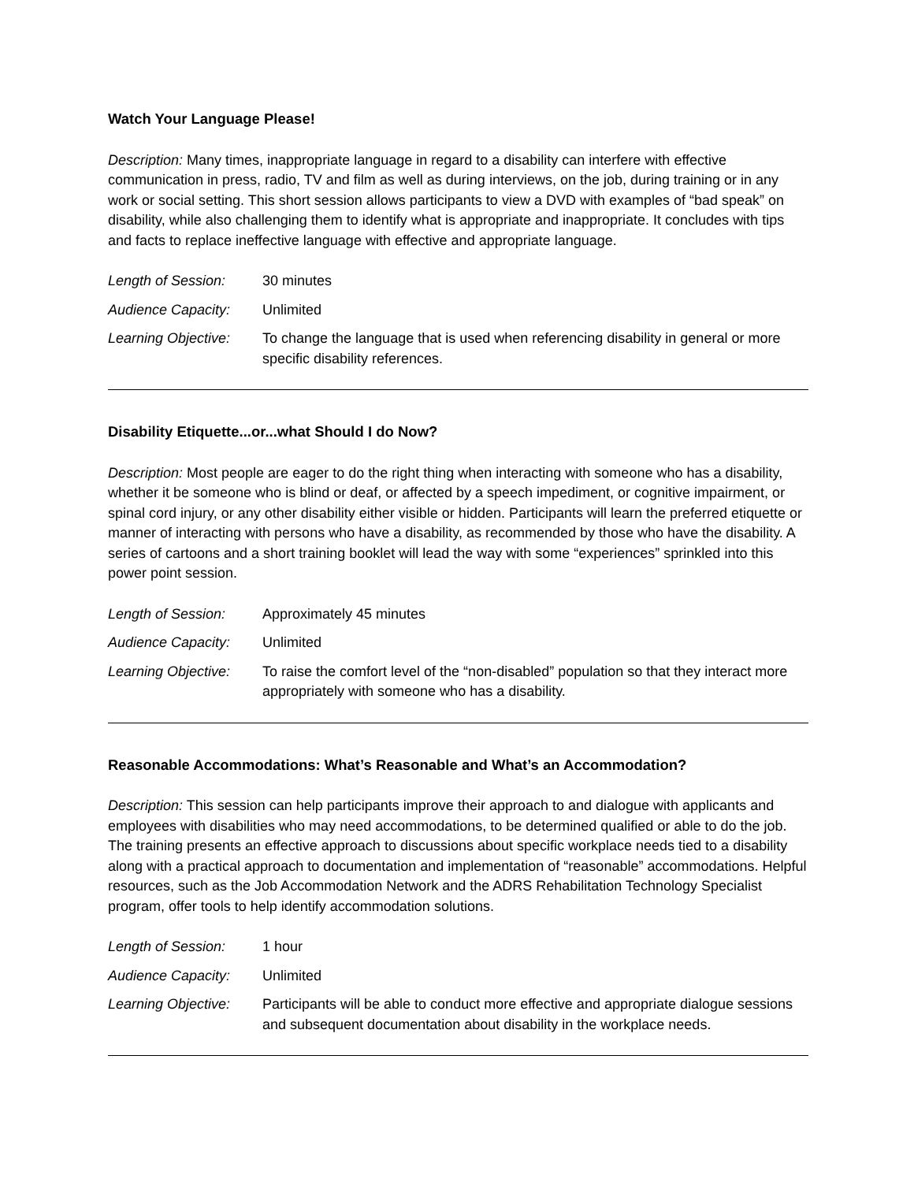Watch Your Language Please!
Description: Many times, inappropriate language in regard to a disability can interfere with effective communication in press, radio, TV and film as well as during interviews, on the job, during training or in any work or social setting. This short session allows participants to view a DVD with examples of “bad speak” on disability, while also challenging them to identify what is appropriate and inappropriate. It concludes with tips and facts to replace ineffective language with effective and appropriate language.
Length of Session: 30 minutes
Audience Capacity: Unlimited
Learning Objective:
To change the language that is used when referencing disability in general or more specific disability references.
Disability Etiquette...or...what Should I do Now?
Description: Most people are eager to do the right thing when interacting with someone who has a disability, whether it be someone who is blind or deaf, or affected by a speech impediment, or cognitive impairment, or spinal cord injury, or any other disability either visible or hidden. Participants will learn the preferred etiquette or manner of interacting with persons who have a disability, as recommended by those who have the disability. A series of cartoons and a short training booklet will lead the way with some “experiences” sprinkled into this power point session.
Length of Session: Approximately 45 minutes
Audience Capacity: Unlimited
Learning Objective:
To raise the comfort level of the “non-disabled” population so that they interact more appropriately with someone who has a disability.
Reasonable Accommodations: What’s Reasonable and What’s an Accommodation?
Description: This session can help participants improve their approach to and dialogue with applicants and employees with disabilities who may need accommodations, to be determined qualified or able to do the job. The training presents an effective approach to discussions about specific workplace needs tied to a disability along with a practical approach to documentation and implementation of “reasonable” accommodations. Helpful resources, such as the Job Accommodation Network and the ADRS Rehabilitation Technology Specialist program, offer tools to help identify accommodation solutions.
Length of Session: 1 hour
Audience Capacity: Unlimited
Learning Objective:
Participants will be able to conduct more effective and appropriate dialogue sessions and subsequent documentation about disability in the workplace needs.